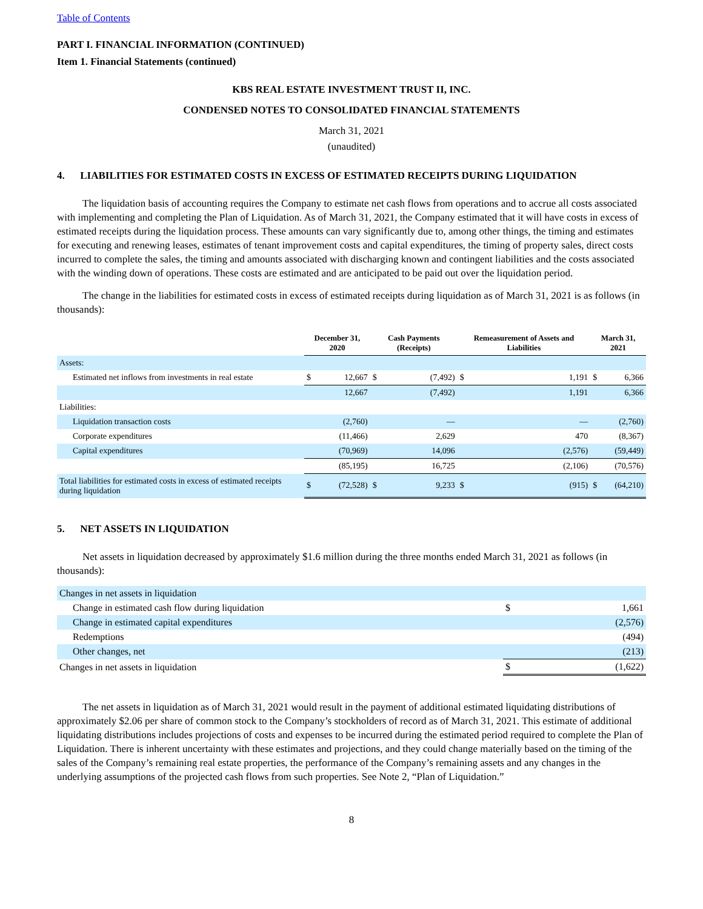Table of Contents
PART I. FINANCIAL INFORMATION (CONTINUED)
Item 1. Financial Statements (continued)
KBS REAL ESTATE INVESTMENT TRUST II, INC.
CONDENSED NOTES TO CONSOLIDATED FINANCIAL STATEMENTS
March 31, 2021
(unaudited)
4. LIABILITIES FOR ESTIMATED COSTS IN EXCESS OF ESTIMATED RECEIPTS DURING LIQUIDATION
The liquidation basis of accounting requires the Company to estimate net cash flows from operations and to accrue all costs associated with implementing and completing the Plan of Liquidation. As of March 31, 2021, the Company estimated that it will have costs in excess of estimated receipts during the liquidation process. These amounts can vary significantly due to, among other things, the timing and estimates for executing and renewing leases, estimates of tenant improvement costs and capital expenditures, the timing of property sales, direct costs incurred to complete the sales, the timing and amounts associated with discharging known and contingent liabilities and the costs associated with the winding down of operations. These costs are estimated and are anticipated to be paid out over the liquidation period.
The change in the liabilities for estimated costs in excess of estimated receipts during liquidation as of March 31, 2021 is as follows (in thousands):
| | December 31, 2020 | | Cash Payments (Receipts) | | Remeasurement of Assets and Liabilities | | March 31, 2021 | |
| --- | --- | --- | --- | --- | --- | --- | --- | --- |
| Assets: | | | | | | | | |
| Estimated net inflows from investments in real estate | $ | 12,667 | $ | (7,492) | $ | 1,191 | $ | 6,366 |
| | | 12,667 | | (7,492) | | 1,191 | | 6,366 |
| Liabilities: | | | | | | | | |
| Liquidation transaction costs | | (2,760) | | — | | — | | (2,760) |
| Corporate expenditures | | (11,466) | | 2,629 | | 470 | | (8,367) |
| Capital expenditures | | (70,969) | | 14,096 | | (2,576) | | (59,449) |
| | | (85,195) | | 16,725 | | (2,106) | | (70,576) |
| Total liabilities for estimated costs in excess of estimated receipts during liquidation | $ | (72,528) | $ | 9,233 | $ | (915) | $ | (64,210) |
5. NET ASSETS IN LIQUIDATION
Net assets in liquidation decreased by approximately $1.6 million during the three months ended March 31, 2021 as follows (in thousands):
| Changes in net assets in liquidation | | |
| Change in estimated cash flow during liquidation | $ | 1,661 |
| Change in estimated capital expenditures | | (2,576) |
| Redemptions | | (494) |
| Other changes, net | | (213) |
| Changes in net assets in liquidation | $ | (1,622) |
The net assets in liquidation as of March 31, 2021 would result in the payment of additional estimated liquidating distributions of approximately $2.06 per share of common stock to the Company’s stockholders of record as of March 31, 2021. This estimate of additional liquidating distributions includes projections of costs and expenses to be incurred during the estimated period required to complete the Plan of Liquidation. There is inherent uncertainty with these estimates and projections, and they could change materially based on the timing of the sales of the Company’s remaining real estate properties, the performance of the Company’s remaining assets and any changes in the underlying assumptions of the projected cash flows from such properties. See Note 2, “Plan of Liquidation.”
8